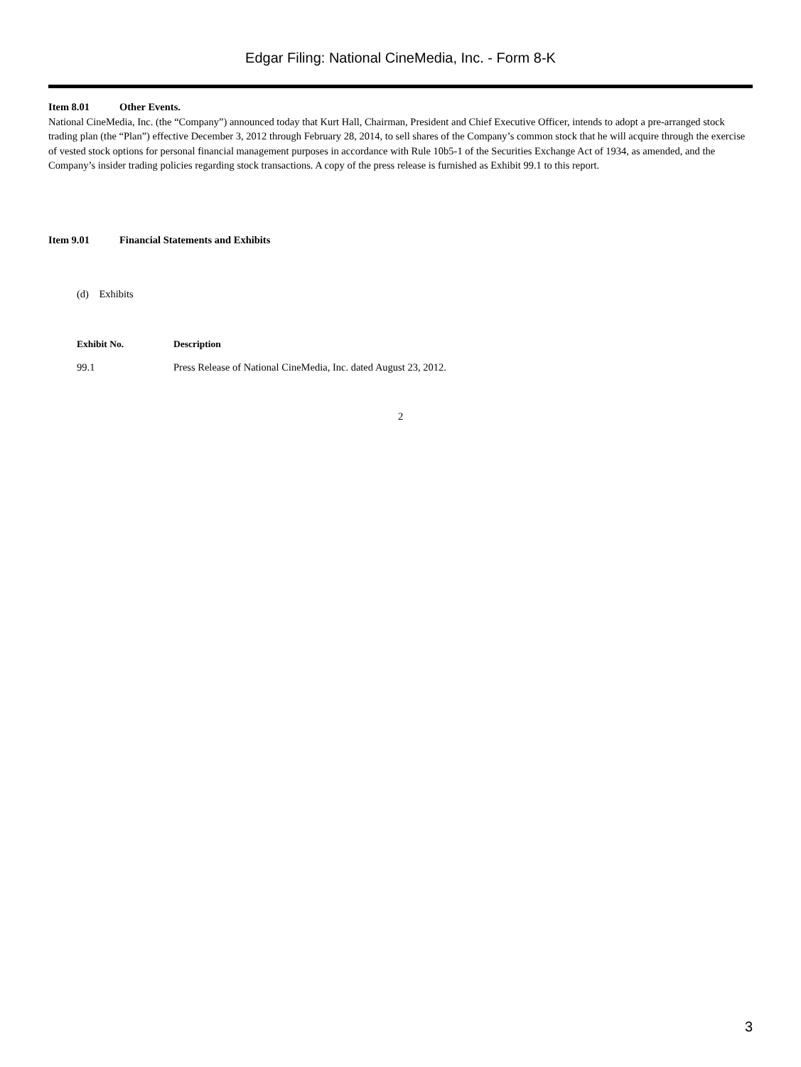Edgar Filing: National CineMedia, Inc. - Form 8-K
Item 8.01 Other Events.
National CineMedia, Inc. (the “Company”) announced today that Kurt Hall, Chairman, President and Chief Executive Officer, intends to adopt a pre-arranged stock trading plan (the “Plan”) effective December 3, 2012 through February 28, 2014, to sell shares of the Company’s common stock that he will acquire through the exercise of vested stock options for personal financial management purposes in accordance with Rule 10b5-1 of the Securities Exchange Act of 1934, as amended, and the Company’s insider trading policies regarding stock transactions. A copy of the press release is furnished as Exhibit 99.1 to this report.
Item 9.01 Financial Statements and Exhibits
(d) Exhibits
| Exhibit No. | Description |
| --- | --- |
| 99.1 | Press Release of National CineMedia, Inc. dated August 23, 2012. |
2
3